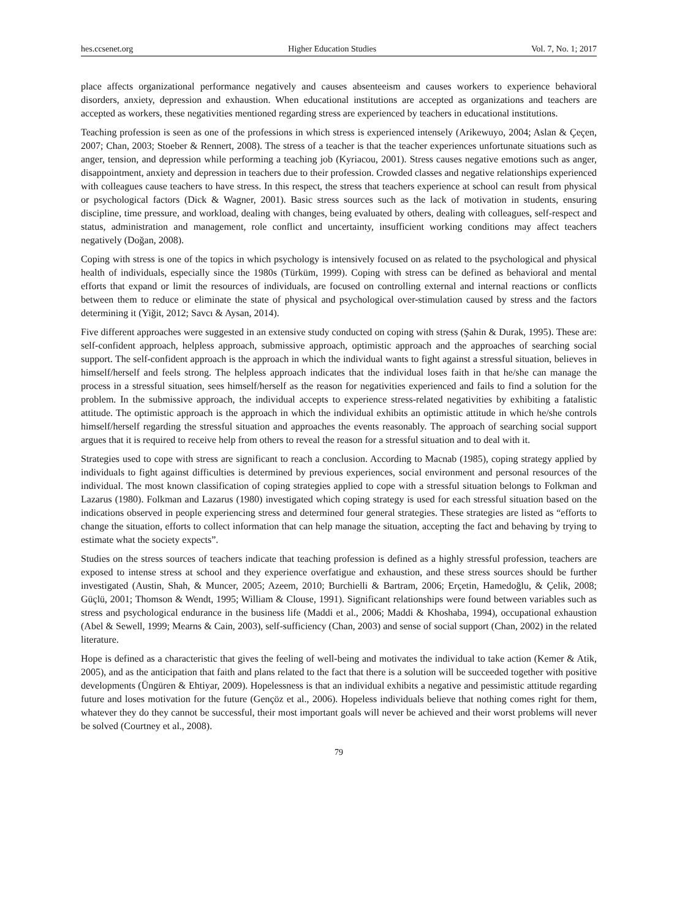hes.ccsenet.org Higher Education Studies Vol. 7, No. 1; 2017
place affects organizational performance negatively and causes absenteeism and causes workers to experience behavioral disorders, anxiety, depression and exhaustion. When educational institutions are accepted as organizations and teachers are accepted as workers, these negativities mentioned regarding stress are experienced by teachers in educational institutions.
Teaching profession is seen as one of the professions in which stress is experienced intensely (Arikewuyo, 2004; Aslan & Çeçen, 2007; Chan, 2003; Stoeber & Rennert, 2008). The stress of a teacher is that the teacher experiences unfortunate situations such as anger, tension, and depression while performing a teaching job (Kyriacou, 2001). Stress causes negative emotions such as anger, disappointment, anxiety and depression in teachers due to their profession. Crowded classes and negative relationships experienced with colleagues cause teachers to have stress. In this respect, the stress that teachers experience at school can result from physical or psychological factors (Dick & Wagner, 2001). Basic stress sources such as the lack of motivation in students, ensuring discipline, time pressure, and workload, dealing with changes, being evaluated by others, dealing with colleagues, self-respect and status, administration and management, role conflict and uncertainty, insufficient working conditions may affect teachers negatively (Doğan, 2008).
Coping with stress is one of the topics in which psychology is intensively focused on as related to the psychological and physical health of individuals, especially since the 1980s (Türküm, 1999). Coping with stress can be defined as behavioral and mental efforts that expand or limit the resources of individuals, are focused on controlling external and internal reactions or conflicts between them to reduce or eliminate the state of physical and psychological over-stimulation caused by stress and the factors determining it (Yiğit, 2012; Savcı & Aysan, 2014).
Five different approaches were suggested in an extensive study conducted on coping with stress (Şahin & Durak, 1995). These are: self-confident approach, helpless approach, submissive approach, optimistic approach and the approaches of searching social support. The self-confident approach is the approach in which the individual wants to fight against a stressful situation, believes in himself/herself and feels strong. The helpless approach indicates that the individual loses faith in that he/she can manage the process in a stressful situation, sees himself/herself as the reason for negativities experienced and fails to find a solution for the problem. In the submissive approach, the individual accepts to experience stress-related negativities by exhibiting a fatalistic attitude. The optimistic approach is the approach in which the individual exhibits an optimistic attitude in which he/she controls himself/herself regarding the stressful situation and approaches the events reasonably. The approach of searching social support argues that it is required to receive help from others to reveal the reason for a stressful situation and to deal with it.
Strategies used to cope with stress are significant to reach a conclusion. According to Macnab (1985), coping strategy applied by individuals to fight against difficulties is determined by previous experiences, social environment and personal resources of the individual. The most known classification of coping strategies applied to cope with a stressful situation belongs to Folkman and Lazarus (1980). Folkman and Lazarus (1980) investigated which coping strategy is used for each stressful situation based on the indications observed in people experiencing stress and determined four general strategies. These strategies are listed as “efforts to change the situation, efforts to collect information that can help manage the situation, accepting the fact and behaving by trying to estimate what the society expects”.
Studies on the stress sources of teachers indicate that teaching profession is defined as a highly stressful profession, teachers are exposed to intense stress at school and they experience overfatigue and exhaustion, and these stress sources should be further investigated (Austin, Shah, & Muncer, 2005; Azeem, 2010; Burchielli & Bartram, 2006; Erçetin, Hamedoğlu, & Çelik, 2008; Güçlü, 2001; Thomson & Wendt, 1995; William & Clouse, 1991). Significant relationships were found between variables such as stress and psychological endurance in the business life (Maddi et al., 2006; Maddi & Khoshaba, 1994), occupational exhaustion (Abel & Sewell, 1999; Mearns & Cain, 2003), self-sufficiency (Chan, 2003) and sense of social support (Chan, 2002) in the related literature.
Hope is defined as a characteristic that gives the feeling of well-being and motivates the individual to take action (Kemer & Atik, 2005), and as the anticipation that faith and plans related to the fact that there is a solution will be succeeded together with positive developments (Üngüren & Ehtiyar, 2009). Hopelessness is that an individual exhibits a negative and pessimistic attitude regarding future and loses motivation for the future (Gençöz et al., 2006). Hopeless individuals believe that nothing comes right for them, whatever they do they cannot be successful, their most important goals will never be achieved and their worst problems will never be solved (Courtney et al., 2008).
79